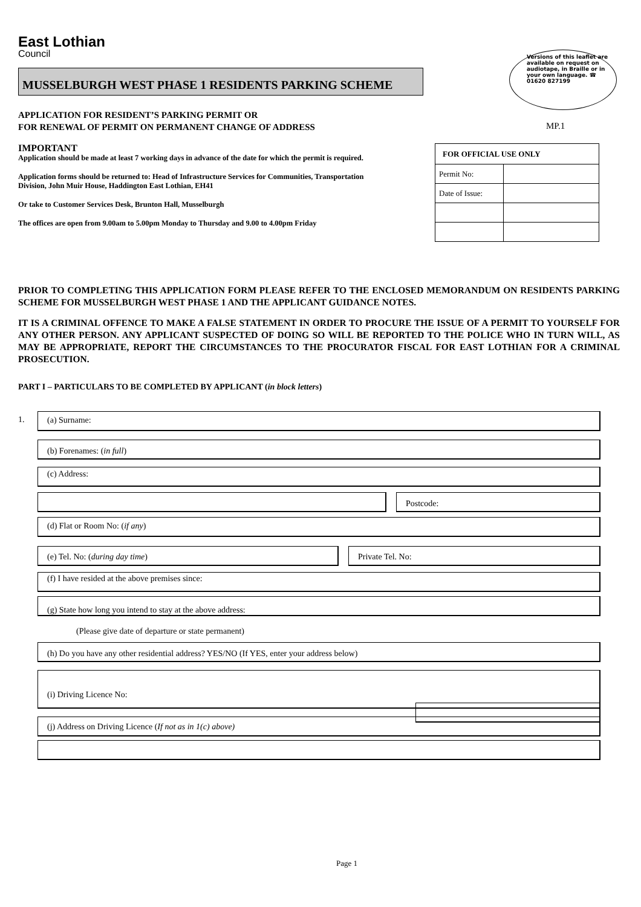East Lothian
Council
Versions of this leaflet are available on request on audiotape, in Braille or in your own language. ☎ 01620 827199
MUSSELBURGH WEST PHASE 1 RESIDENTS PARKING SCHEME
APPLICATION FOR RESIDENT’S PARKING PERMIT OR
FOR RENEWAL OF PERMIT ON PERMANENT CHANGE OF ADDRESS
MP.1
IMPORTANT
Application should be made at least 7 working days in advance of the date for which the permit is required.
Application forms should be returned to: Head of Infrastructure Services for Communities, Transportation Division, John Muir House, Haddington East Lothian, EH41
Or take to Customer Services Desk, Brunton Hall, Musselburgh
The offices are open from 9.00am to 5.00pm Monday to Thursday and 9.00 to 4.00pm Friday
| FOR OFFICIAL USE ONLY | |
| --- | --- |
| Permit No: | |
| Date of Issue: | |
PRIOR TO COMPLETING THIS APPLICATION FORM PLEASE REFER TO THE ENCLOSED MEMORANDUM ON RESIDENTS PARKING SCHEME FOR MUSSELBURGH WEST PHASE 1 AND THE APPLICANT GUIDANCE NOTES.
IT IS A CRIMINAL OFFENCE TO MAKE A FALSE STATEMENT IN ORDER TO PROCURE THE ISSUE OF A PERMIT TO YOURSELF FOR ANY OTHER PERSON. ANY APPLICANT SUSPECTED OF DOING SO WILL BE REPORTED TO THE POLICE WHO IN TURN WILL, AS MAY BE APPROPRIATE, REPORT THE CIRCUMSTANCES TO THE PROCURATOR FISCAL FOR EAST LOTHIAN FOR A CRIMINAL PROSECUTION.
PART I – PARTICULARS TO BE COMPLETED BY APPLICANT (in block letters)
1. (a) Surname:
(b) Forenames: (in full)
(c) Address:
Postcode:
(d) Flat or Room No: (if any)
(e) Tel. No: (during day time) Private Tel. No:
(f) I have resided at the above premises since:
(g) State how long you intend to stay at the above address:
(Please give date of departure or state permanent)
(h) Do you have any other residential address? YES/NO (If YES, enter your address below)
(i) Driving Licence No:
(j) Address on Driving Licence (If not as in 1(c) above)
Page 1